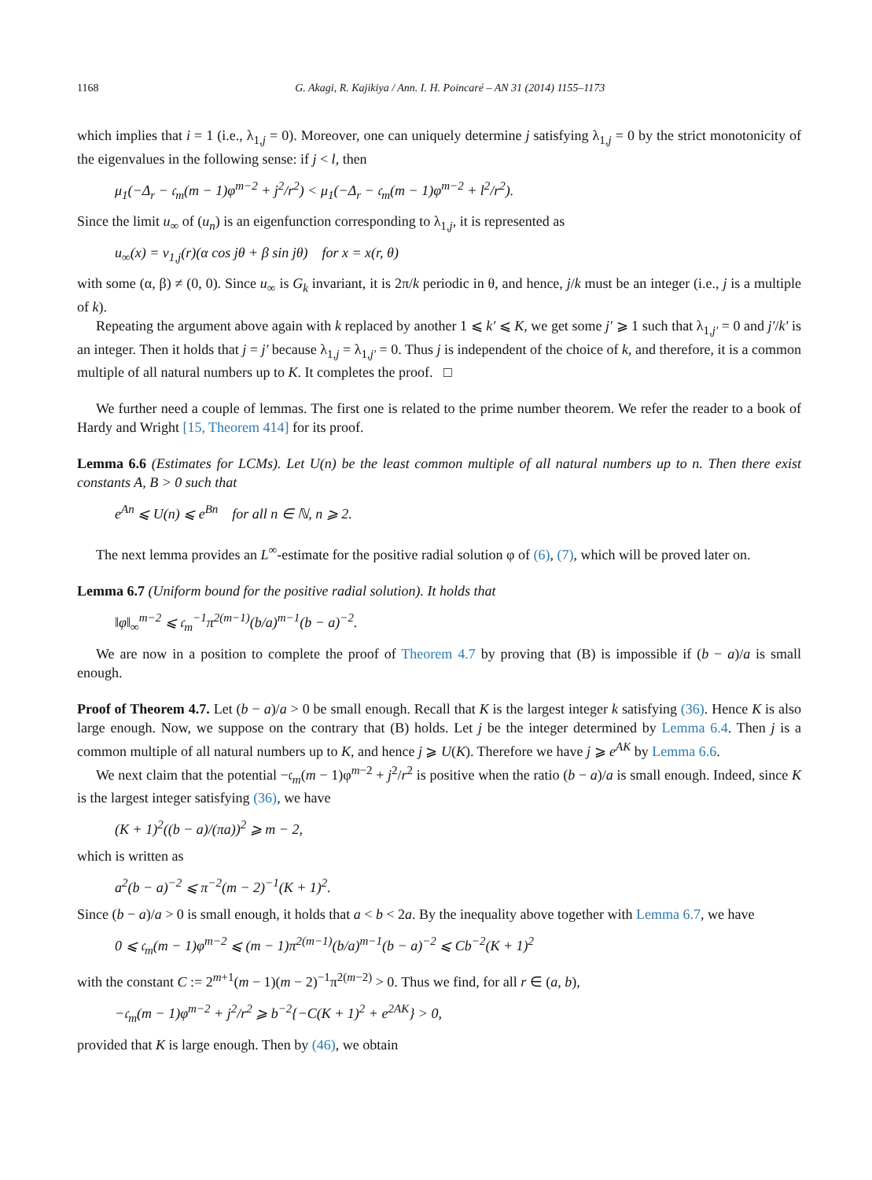1168 G. Akagi, R. Kajikiya / Ann. I. H. Poincaré – AN 31 (2014) 1155–1173
which implies that i = 1 (i.e., λ<sub>1,j</sub> = 0). Moreover, one can uniquely determine j satisfying λ<sub>1,j</sub> = 0 by the strict monotonicity of the eigenvalues in the following sense: if j < l, then
μ<sub>1</sub>(−Δ<sub>r</sub> − 𝔠<sub>m</sub>(m − 1)φ<sup>m−2</sup> + j<sup>2</sup>/r<sup>2</sup>) < μ<sub>1</sub>(−Δ<sub>r</sub> − 𝔠<sub>m</sub>(m − 1)φ<sup>m−2</sup> + l<sup>2</sup>/r<sup>2</sup>).
Since the limit u<sub>∞</sub> of (u<sub>n</sub>) is an eigenfunction corresponding to λ<sub>1,j</sub>, it is represented as
u<sub>∞</sub>(x) = v<sub>1,j</sub>(r)(α cos jθ + β sin jθ) for x = x(r, θ)
with some (α, β) ≠ (0, 0). Since u<sub>∞</sub> is G<sub>k</sub> invariant, it is 2π/k periodic in θ, and hence, j/k must be an integer (i.e., j is a multiple of k).
Repeating the argument above again with k replaced by another 1 ⩽ k′ ⩽ K, we get some j′ ⩾ 1 such that λ<sub>1,j′</sub> = 0 and j′/k′ is an integer. Then it holds that j = j′ because λ<sub>1,j</sub> = λ<sub>1,j′</sub> = 0. Thus j is independent of the choice of k, and therefore, it is a common multiple of all natural numbers up to K. It completes the proof. □
We further need a couple of lemmas. The first one is related to the prime number theorem. We refer the reader to a book of Hardy and Wright [15, Theorem 414] for its proof.
Lemma 6.6 (Estimates for LCMs). Let U(n) be the least common multiple of all natural numbers up to n. Then there exist constants A, B > 0 such that
e<sup>An</sup> ⩽ U(n) ⩽ e<sup>Bn</sup> for all n ∈ ℕ, n ⩾ 2.
The next lemma provides an L<sup>∞</sup>-estimate for the positive radial solution φ of (6), (7), which will be proved later on.
Lemma 6.7 (Uniform bound for the positive radial solution). It holds that
‖φ‖<sub>∞</sub><sup>m−2</sup> ⩽ 𝔠<sub>m</sub><sup>−1</sup>π<sup>2(m−1)</sup>(b/a)<sup>m−1</sup>(b − a)<sup>−2</sup>.
We are now in a position to complete the proof of Theorem 4.7 by proving that (B) is impossible if (b − a)/a is small enough.
Proof of Theorem 4.7. Let (b − a)/a > 0 be small enough. Recall that K is the largest integer k satisfying (36). Hence K is also large enough. Now, we suppose on the contrary that (B) holds. Let j be the integer determined by Lemma 6.4. Then j is a common multiple of all natural numbers up to K, and hence j ⩾ U(K). Therefore we have j ⩾ e<sup>AK</sup> by Lemma 6.6.
We next claim that the potential −𝔠<sub>m</sub>(m − 1)φ<sup>m−2</sup> + j<sup>2</sup>/r<sup>2</sup> is positive when the ratio (b − a)/a is small enough. Indeed, since K is the largest integer satisfying (36), we have
(K + 1)<sup>2</sup>((b − a)/(πa))<sup>2</sup> ⩾ m − 2,
which is written as
a<sup>2</sup>(b − a)<sup>−2</sup> ⩽ π<sup>−2</sup>(m − 2)<sup>−1</sup>(K + 1)<sup>2</sup>.
Since (b − a)/a > 0 is small enough, it holds that a < b < 2a. By the inequality above together with Lemma 6.7, we have
0 ⩽ 𝔠<sub>m</sub>(m − 1)φ<sup>m−2</sup> ⩽ (m − 1)π<sup>2(m−1)</sup>(b/a)<sup>m−1</sup>(b − a)<sup>−2</sup> ⩽ Cb<sup>−2</sup>(K + 1)<sup>2</sup>
with the constant C := 2<sup>m+1</sup>(m − 1)(m − 2)<sup>−1</sup>π<sup>2(m−2)</sup> > 0. Thus we find, for all r ∈ (a, b),
−𝔠<sub>m</sub>(m − 1)φ<sup>m−2</sup> + j<sup>2</sup>/r<sup>2</sup> ⩾ b<sup>−2</sup>{−C(K + 1)<sup>2</sup> + e<sup>2AK</sup>} > 0,
provided that K is large enough. Then by (46), we obtain